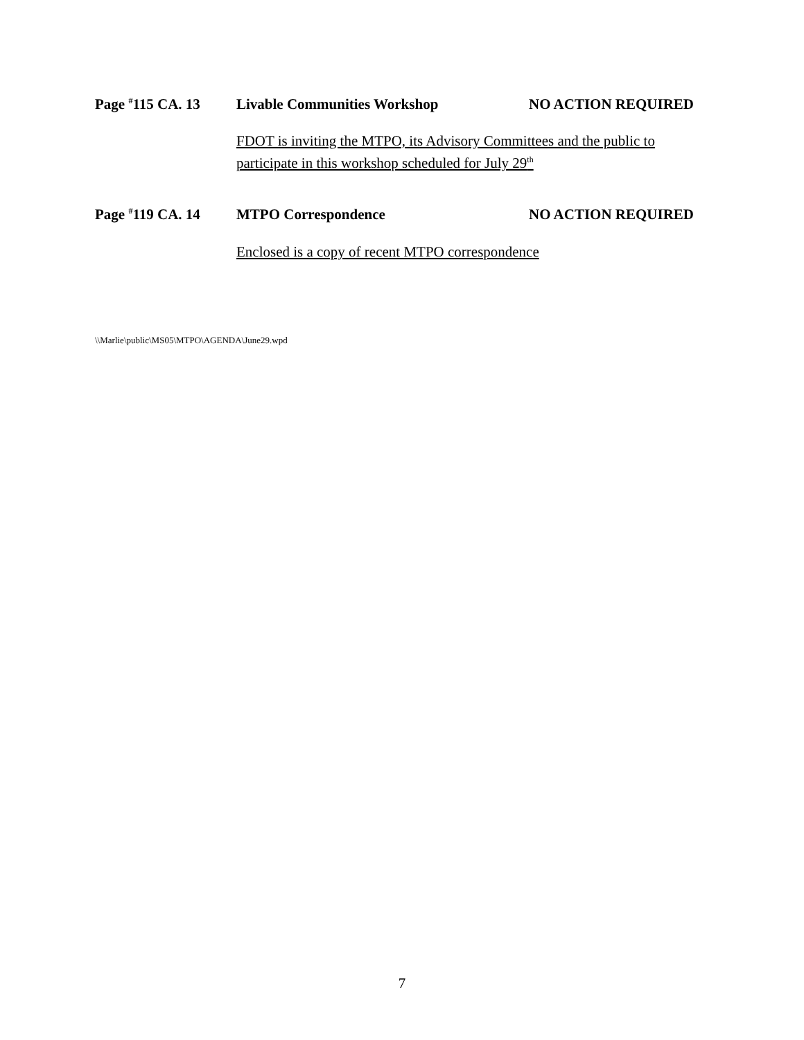Page <sup>#</sup>115 CA. 13 Livable Communities Workshop NO ACTION REQUIRED
FDOT is inviting the MTPO, its Advisory Committees and the public to participate in this workshop scheduled for July 29<sup>th</sup>
Page <sup>#</sup>119 CA. 14 MTPO Correspondence NO ACTION REQUIRED
Enclosed is a copy of recent MTPO correspondence
\\Marlie\public\MS05\MTPO\AGENDA\June29.wpd
7